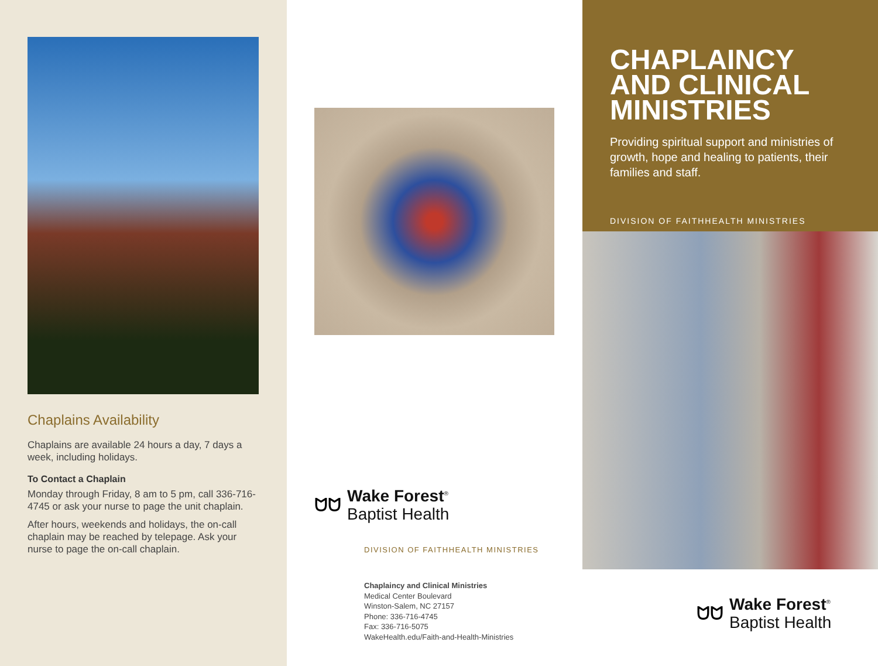Chaplains Availability
Chaplains are available 24 hours a day, 7 days a week, including holidays.
To Contact a Chaplain
Monday through Friday, 8 am to 5 pm, call 336-716-4745 or ask your nurse to page the unit chaplain.
After hours, weekends and holidays, the on-call chaplain may be reached by telepage. Ask your nurse to page the on-call chaplain.
ᗢᗢ
Wake Forest<sup>®</sup>
Baptist Health
DIVISION OF FAITHHEALTH MINISTRIES
Chaplaincy and Clinical Ministries
Medical Center Boulevard
Winston-Salem, NC 27157
Phone: 336-716-4745
Fax: 336-716-5075
WakeHealth.edu/Faith-and-Health-Ministries
CHAPLAINCY AND CLINICAL MINISTRIES
Providing spiritual support and ministries of growth, hope and healing to patients, their families and staff.
DIVISION OF FAITHHEALTH MINISTRIES
ᗢᗢ
Wake Forest<sup>®</sup>
Baptist Health